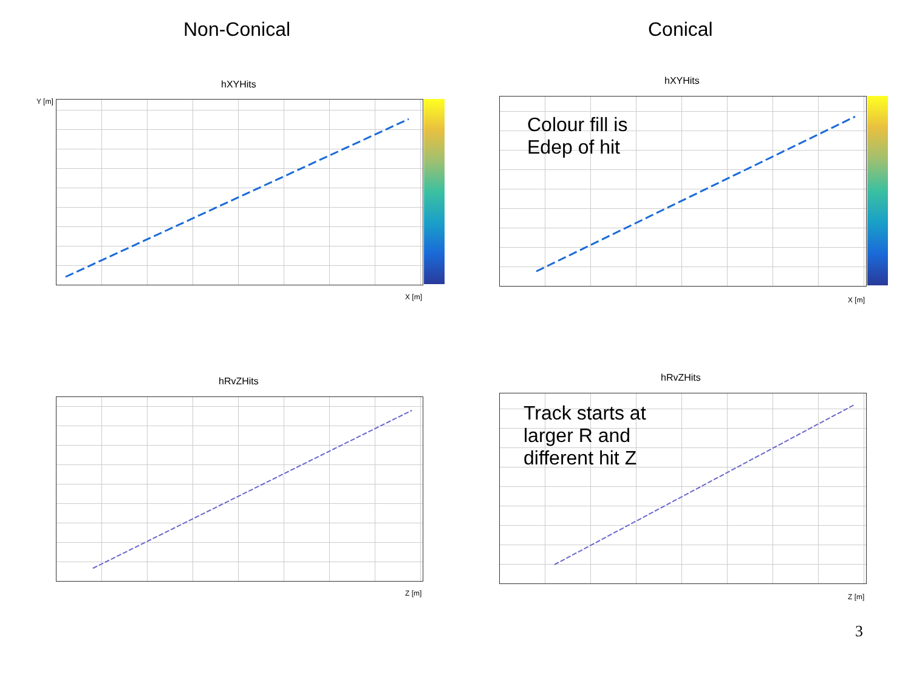Non-Conical Conical
hXYHits
Y [m]
X [m]
hXYHits
Colour fill is
Edep of hit
X [m]
hRvZHits
Z [m]
hRvZHits
Track starts at
larger R and
different hit Z
Z [m]
3